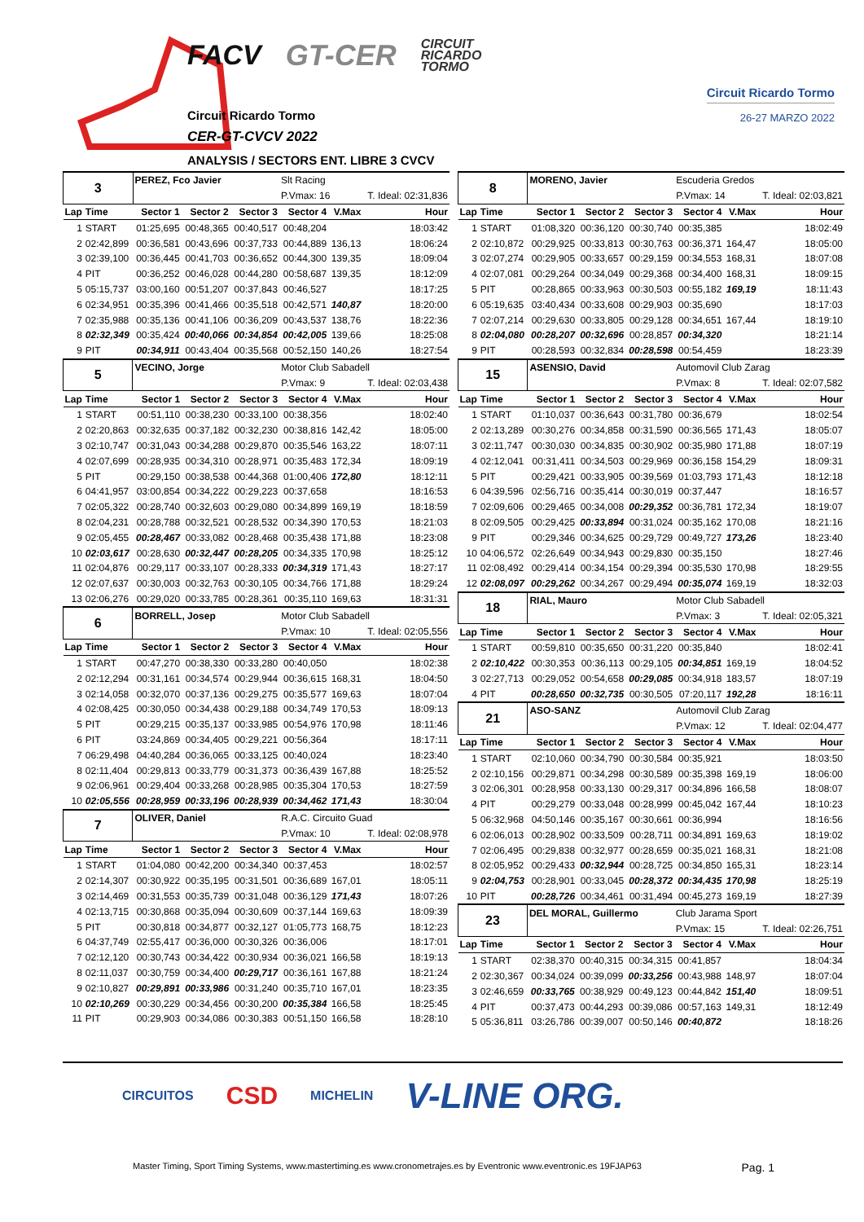FACV GT-CER CIRCUIT
RICARDO
TORMO
Circuit Ricardo Tormo
CER-GT-CVCV 2022
ANALYSIS / SECTORS ENT. LIBRE 3 CVCV
Circuit Ricardo Tormo
26-27 MARZO 2022
| 3 | | PEREZ, Fco Javier | | | Slt Racing | | |
| | | | | | P.Vmax: 16 | | T. Ideal: 02:31,836 |
| Lap | Time | Sector 1 | Sector 2 | Sector 3 | Sector 4 | V.Max | Hour |
| 1 | START | 01:25,695 | 00:48,365 | 00:40,517 | 00:48,204 | | 18:03:42 |
| 2 | 02:42,899 | 00:36,581 | 00:43,696 | 00:37,733 | 00:44,889 | 136,13 | 18:06:24 |
| 3 | 02:39,100 | 00:36,445 | 00:41,703 | 00:36,652 | 00:44,300 | 139,35 | 18:09:04 |
| 4 | PIT | 00:36,252 | 00:46,028 | 00:44,280 | 00:58,687 | 139,35 | 18:12:09 |
| 5 | 05:15,737 | 03:00,160 | 00:51,207 | 00:37,843 | 00:46,527 | | 18:17:25 |
| 6 | 02:34,951 | 00:35,396 | 00:41,466 | 00:35,518 | 00:42,571 | 140,87 | 18:20:00 |
| 7 | 02:35,988 | 00:35,136 | 00:41,106 | 00:36,209 | 00:43,537 | 138,76 | 18:22:36 |
| 8 | 02:32,349 | 00:35,424 | 00:40,066 | 00:34,854 | 00:42,005 | 139,66 | 18:25:08 |
| 9 | PIT | 00:34,911 | 00:43,404 | 00:35,568 | 00:52,150 | 140,26 | 18:27:54 |
| 5 | | VECINO, Jorge | | | Motor Club Sabadell | | |
| | | | | | P.Vmax: 9 | | T. Ideal: 02:03,438 |
| Lap | Time | Sector 1 | Sector 2 | Sector 3 | Sector 4 | V.Max | Hour |
| 1 | START | 00:51,110 | 00:38,230 | 00:33,100 | 00:38,356 | | 18:02:40 |
| 2 | 02:20,863 | 00:32,635 | 00:37,182 | 00:32,230 | 00:38,816 | 142,42 | 18:05:00 |
| 3 | 02:10,747 | 00:31,043 | 00:34,288 | 00:29,870 | 00:35,546 | 163,22 | 18:07:11 |
| 4 | 02:07,699 | 00:28,935 | 00:34,310 | 00:28,971 | 00:35,483 | 172,34 | 18:09:19 |
| 5 | PIT | 00:29,150 | 00:38,538 | 00:44,368 | 01:00,406 | 172,80 | 18:12:11 |
| 6 | 04:41,957 | 03:00,854 | 00:34,222 | 00:29,223 | 00:37,658 | | 18:16:53 |
| 7 | 02:05,322 | 00:28,740 | 00:32,603 | 00:29,080 | 00:34,899 | 169,19 | 18:18:59 |
| 8 | 02:04,231 | 00:28,788 | 00:32,521 | 00:28,532 | 00:34,390 | 170,53 | 18:21:03 |
| 9 | 02:05,455 | 00:28,467 | 00:33,082 | 00:28,468 | 00:35,438 | 171,88 | 18:23:08 |
| 10 | 02:03,617 | 00:28,630 | 00:32,447 | 00:28,205 | 00:34,335 | 170,98 | 18:25:12 |
| 11 | 02:04,876 | 00:29,117 | 00:33,107 | 00:28,333 | 00:34,319 | 171,43 | 18:27:17 |
| 12 | 02:07,637 | 00:30,003 | 00:32,763 | 00:30,105 | 00:34,766 | 171,88 | 18:29:24 |
| 13 | 02:06,276 | 00:29,020 | 00:33,785 | 00:28,361 | 00:35,110 | 169,63 | 18:31:31 |
| 6 | | BORRELL, Josep | | | Motor Club Sabadell | | |
| | | | | | P.Vmax: 10 | | T. Ideal: 02:05,556 |
| Lap | Time | Sector 1 | Sector 2 | Sector 3 | Sector 4 | V.Max | Hour |
| 1 | START | 00:47,270 | 00:38,330 | 00:33,280 | 00:40,050 | | 18:02:38 |
| 2 | 02:12,294 | 00:31,161 | 00:34,574 | 00:29,944 | 00:36,615 | 168,31 | 18:04:50 |
| 3 | 02:14,058 | 00:32,070 | 00:37,136 | 00:29,275 | 00:35,577 | 169,63 | 18:07:04 |
| 4 | 02:08,425 | 00:30,050 | 00:34,438 | 00:29,188 | 00:34,749 | 170,53 | 18:09:13 |
| 5 | PIT | 00:29,215 | 00:35,137 | 00:33,985 | 00:54,976 | 170,98 | 18:11:46 |
| 6 | PIT | 03:24,869 | 00:34,405 | 00:29,221 | 00:56,364 | | 18:17:11 |
| 7 | 06:29,498 | 04:40,284 | 00:36,065 | 00:33,125 | 00:40,024 | | 18:23:40 |
| 8 | 02:11,404 | 00:29,813 | 00:33,779 | 00:31,373 | 00:36,439 | 167,88 | 18:25:52 |
| 9 | 02:06,961 | 00:29,404 | 00:33,268 | 00:28,985 | 00:35,304 | 170,53 | 18:27:59 |
| 10 | 02:05,556 | 00:28,959 | 00:33,196 | 00:28,939 | 00:34,462 | 171,43 | 18:30:04 |
| 7 | | OLIVER, Daniel | | | R.A.C. Circuito Guad | | |
| | | | | | P.Vmax: 10 | | T. Ideal: 02:08,978 |
| Lap | Time | Sector 1 | Sector 2 | Sector 3 | Sector 4 | V.Max | Hour |
| 1 | START | 01:04,080 | 00:42,200 | 00:34,340 | 00:37,453 | | 18:02:57 |
| 2 | 02:14,307 | 00:30,922 | 00:35,195 | 00:31,501 | 00:36,689 | 167,01 | 18:05:11 |
| 3 | 02:14,469 | 00:31,553 | 00:35,739 | 00:31,048 | 00:36,129 | 171,43 | 18:07:26 |
| 4 | 02:13,715 | 00:30,868 | 00:35,094 | 00:30,609 | 00:37,144 | 169,63 | 18:09:39 |
| 5 | PIT | 00:30,818 | 00:34,877 | 00:32,127 | 01:05,773 | 168,75 | 18:12:23 |
| 6 | 04:37,749 | 02:55,417 | 00:36,000 | 00:30,326 | 00:36,006 | | 18:17:01 |
| 7 | 02:12,120 | 00:30,743 | 00:34,422 | 00:30,934 | 00:36,021 | 166,58 | 18:19:13 |
| 8 | 02:11,037 | 00:30,759 | 00:34,400 | 00:29,717 | 00:36,161 | 167,88 | 18:21:24 |
| 9 | 02:10,827 | 00:29,891 | 00:33,986 | 00:31,240 | 00:35,710 | 167,01 | 18:23:35 |
| 10 | 02:10,269 | 00:30,229 | 00:34,456 | 00:30,200 | 00:35,384 | 166,58 | 18:25:45 |
| 11 | PIT | 00:29,903 | 00:34,086 | 00:30,383 | 00:51,150 | 166,58 | 18:28:10 |
| 8 | | MORENO, Javier | | | Escuderia Gredos | | |
| | | | | | P.Vmax: 14 | | T. Ideal: 02:03,821 |
| Lap | Time | Sector 1 | Sector 2 | Sector 3 | Sector 4 | V.Max | Hour |
| 1 | START | 01:08,320 | 00:36,120 | 00:30,740 | 00:35,385 | | 18:02:49 |
| 2 | 02:10,872 | 00:29,925 | 00:33,813 | 00:30,763 | 00:36,371 | 164,47 | 18:05:00 |
| 3 | 02:07,274 | 00:29,905 | 00:33,657 | 00:29,159 | 00:34,553 | 168,31 | 18:07:08 |
| 4 | 02:07,081 | 00:29,264 | 00:34,049 | 00:29,368 | 00:34,400 | 168,31 | 18:09:15 |
| 5 | PIT | 00:28,865 | 00:33,963 | 00:30,503 | 00:55,182 | 169,19 | 18:11:43 |
| 6 | 05:19,635 | 03:40,434 | 00:33,608 | 00:29,903 | 00:35,690 | | 18:17:03 |
| 7 | 02:07,214 | 00:29,630 | 00:33,805 | 00:29,128 | 00:34,651 | 167,44 | 18:19:10 |
| 8 | 02:04,080 | 00:28,207 | 00:32,696 | 00:28,857 | 00:34,320 | | 18:21:14 |
| 9 | PIT | 00:28,593 | 00:32,834 | 00:28,598 | 00:54,459 | | 18:23:39 |
| 15 | | ASENSIO, David | | | Automovil Club Zarag | | |
| | | | | | P.Vmax: 8 | | T. Ideal: 02:07,582 |
| Lap | Time | Sector 1 | Sector 2 | Sector 3 | Sector 4 | V.Max | Hour |
| 1 | START | 01:10,037 | 00:36,643 | 00:31,780 | 00:36,679 | | 18:02:54 |
| 2 | 02:13,289 | 00:30,276 | 00:34,858 | 00:31,590 | 00:36,565 | 171,43 | 18:05:07 |
| 3 | 02:11,747 | 00:30,030 | 00:34,835 | 00:30,902 | 00:35,980 | 171,88 | 18:07:19 |
| 4 | 02:12,041 | 00:31,411 | 00:34,503 | 00:29,969 | 00:36,158 | 154,29 | 18:09:31 |
| 5 | PIT | 00:29,421 | 00:33,905 | 00:39,569 | 01:03,793 | 171,43 | 18:12:18 |
| 6 | 04:39,596 | 02:56,716 | 00:35,414 | 00:30,019 | 00:37,447 | | 18:16:57 |
| 7 | 02:09,606 | 00:29,465 | 00:34,008 | 00:29,352 | 00:36,781 | 172,34 | 18:19:07 |
| 8 | 02:09,505 | 00:29,425 | 00:33,894 | 00:31,024 | 00:35,162 | 170,08 | 18:21:16 |
| 9 | PIT | 00:29,346 | 00:34,625 | 00:29,729 | 00:49,727 | 173,26 | 18:23:40 |
| 10 | 04:06,572 | 02:26,649 | 00:34,943 | 00:29,830 | 00:35,150 | | 18:27:46 |
| 11 | 02:08,492 | 00:29,414 | 00:34,154 | 00:29,394 | 00:35,530 | 170,98 | 18:29:55 |
| 12 | 02:08,097 | 00:29,262 | 00:34,267 | 00:29,494 | 00:35,074 | 169,19 | 18:32:03 |
| 18 | | RIAL, Mauro | | | Motor Club Sabadell | | |
| | | | | | P.Vmax: 3 | | T. Ideal: 02:05,321 |
| Lap | Time | Sector 1 | Sector 2 | Sector 3 | Sector 4 | V.Max | Hour |
| 1 | START | 00:59,810 | 00:35,650 | 00:31,220 | 00:35,840 | | 18:02:41 |
| 2 | 02:10,422 | 00:30,353 | 00:36,113 | 00:29,105 | 00:34,851 | 169,19 | 18:04:52 |
| 3 | 02:27,713 | 00:29,052 | 00:54,658 | 00:29,085 | 00:34,918 | 183,57 | 18:07:19 |
| 4 | PIT | 00:28,650 | 00:32,735 | 00:30,505 | 07:20,117 | 192,28 | 18:16:11 |
| 21 | | ASO-SANZ | | | Automovil Club Zarag | | |
| | | | | | P.Vmax: 12 | | T. Ideal: 02:04,477 |
| Lap | Time | Sector 1 | Sector 2 | Sector 3 | Sector 4 | V.Max | Hour |
| 1 | START | 02:10,060 | 00:34,790 | 00:30,584 | 00:35,921 | | 18:03:50 |
| 2 | 02:10,156 | 00:29,871 | 00:34,298 | 00:30,589 | 00:35,398 | 169,19 | 18:06:00 |
| 3 | 02:06,301 | 00:28,958 | 00:33,130 | 00:29,317 | 00:34,896 | 166,58 | 18:08:07 |
| 4 | PIT | 00:29,279 | 00:33,048 | 00:28,999 | 00:45,042 | 167,44 | 18:10:23 |
| 5 | 06:32,968 | 04:50,146 | 00:35,167 | 00:30,661 | 00:36,994 | | 18:16:56 |
| 6 | 02:06,013 | 00:28,902 | 00:33,509 | 00:28,711 | 00:34,891 | 169,63 | 18:19:02 |
| 7 | 02:06,495 | 00:29,838 | 00:32,977 | 00:28,659 | 00:35,021 | 168,31 | 18:21:08 |
| 8 | 02:05,952 | 00:29,433 | 00:32,944 | 00:28,725 | 00:34,850 | 165,31 | 18:23:14 |
| 9 | 02:04,753 | 00:28,901 | 00:33,045 | 00:28,372 | 00:34,435 | 170,98 | 18:25:19 |
| 10 | PIT | 00:28,726 | 00:34,461 | 00:31,494 | 00:45,273 | 169,19 | 18:27:39 |
| 23 | | DEL MORAL, Guillermo | | | Club Jarama Sport | | |
| | | | | | P.Vmax: 15 | | T. Ideal: 02:26,751 |
| Lap | Time | Sector 1 | Sector 2 | Sector 3 | Sector 4 | V.Max | Hour |
| 1 | START | 02:38,370 | 00:40,315 | 00:34,315 | 00:41,857 | | 18:04:34 |
| 2 | 02:30,367 | 00:34,024 | 00:39,099 | 00:33,256 | 00:43,988 | 148,97 | 18:07:04 |
| 3 | 02:46,659 | 00:33,765 | 00:38,929 | 00:49,123 | 00:44,842 | 151,40 | 18:09:51 |
| 4 | PIT | 00:37,473 | 00:44,293 | 00:39,086 | 00:57,163 | 149,31 | 18:12:49 |
| 5 | 05:36,811 | 03:26,786 | 00:39,007 | 00:50,146 | 00:40,872 | | 18:18:26 |
CIRCUITOS CSD MICHELIN V-LINE ORG.
Master Timing, Sport Timing Systems, www.mastertiming.es www.cronometrajes.es by Eventronic www.eventronic.es 19FJAP63 Pag. 1